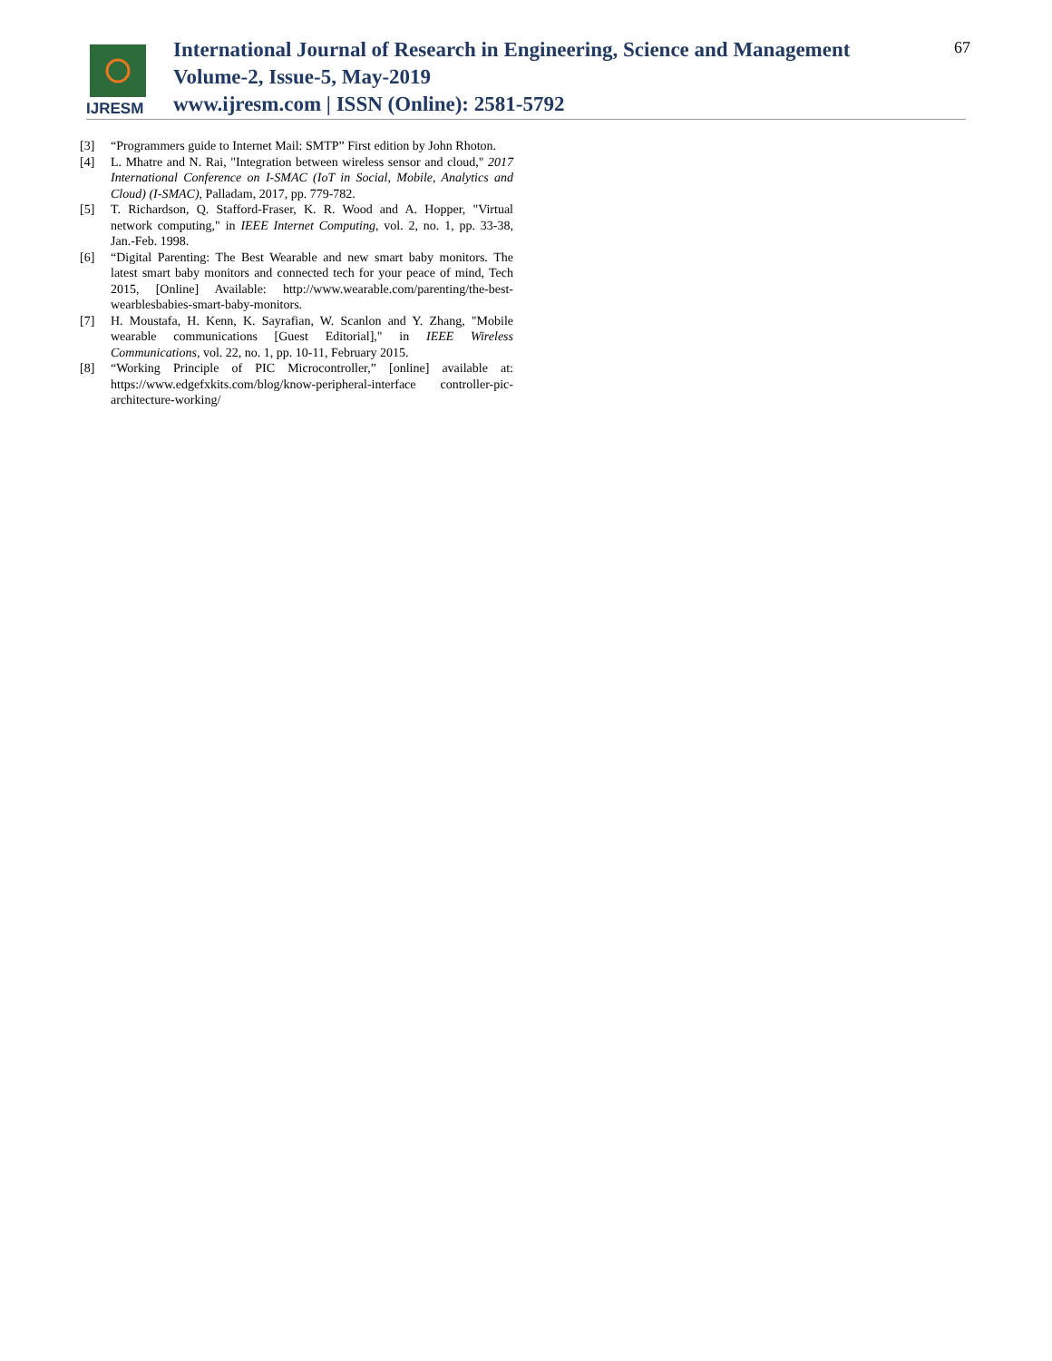IJRESM
International Journal of Research in Engineering, Science and Management
Volume-2, Issue-5, May-2019
www.ijresm.com | ISSN (Online): 2581-5792
67
[3] “Programmers guide to Internet Mail: SMTP” First edition by John Rhoton.
[4] L. Mhatre and N. Rai, "Integration between wireless sensor and cloud," 2017 International Conference on I-SMAC (IoT in Social, Mobile, Analytics and Cloud) (I-SMAC), Palladam, 2017, pp. 779-782.
[5] T. Richardson, Q. Stafford-Fraser, K. R. Wood and A. Hopper, "Virtual network computing," in IEEE Internet Computing, vol. 2, no. 1, pp. 33-38, Jan.-Feb. 1998.
[6] “Digital Parenting: The Best Wearable and new smart baby monitors. The latest smart baby monitors and connected tech for your peace of mind, Tech 2015, [Online] Available: http://www.wearable.com/parenting/the-best-wearblesbabies-smart-baby-monitors.
[7] H. Moustafa, H. Kenn, K. Sayrafian, W. Scanlon and Y. Zhang, "Mobile wearable communications [Guest Editorial]," in IEEE Wireless Communications, vol. 22, no. 1, pp. 10-11, February 2015.
[8] “Working Principle of PIC Microcontroller,” [online] available at: https://www.edgefxkits.com/blog/know-peripheral-interface controller-pic-architecture-working/